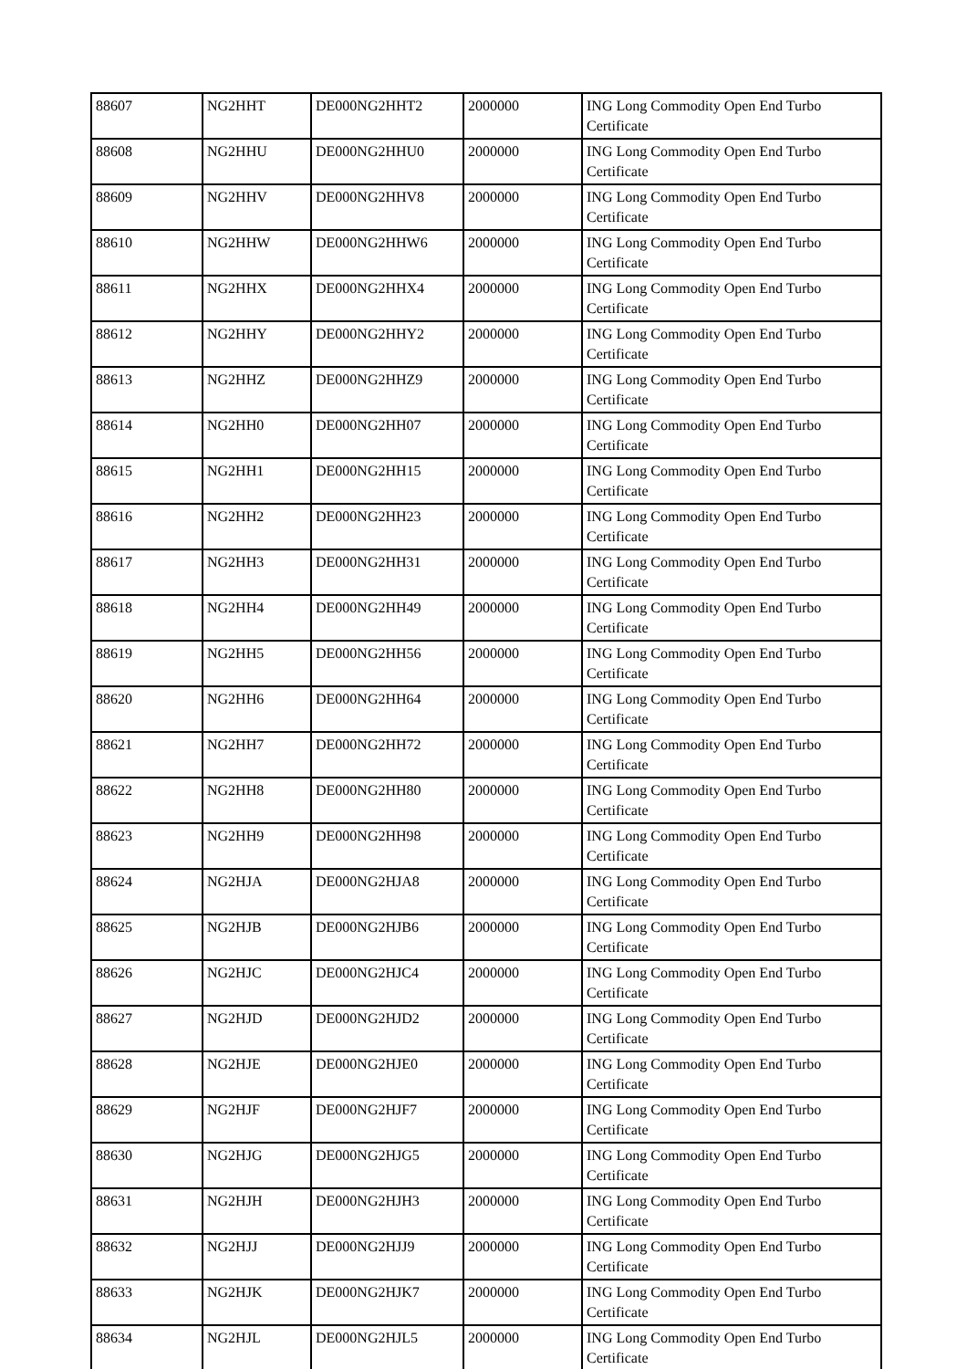| 88607 | NG2HHT | DE000NG2HHT2 | 2000000 | ING Long Commodity Open End Turbo Certificate |
| 88608 | NG2HHU | DE000NG2HHU0 | 2000000 | ING Long Commodity Open End Turbo Certificate |
| 88609 | NG2HHV | DE000NG2HHV8 | 2000000 | ING Long Commodity Open End Turbo Certificate |
| 88610 | NG2HHW | DE000NG2HHW6 | 2000000 | ING Long Commodity Open End Turbo Certificate |
| 88611 | NG2HHX | DE000NG2HHX4 | 2000000 | ING Long Commodity Open End Turbo Certificate |
| 88612 | NG2HHY | DE000NG2HHY2 | 2000000 | ING Long Commodity Open End Turbo Certificate |
| 88613 | NG2HHZ | DE000NG2HHZ9 | 2000000 | ING Long Commodity Open End Turbo Certificate |
| 88614 | NG2HH0 | DE000NG2HH07 | 2000000 | ING Long Commodity Open End Turbo Certificate |
| 88615 | NG2HH1 | DE000NG2HH15 | 2000000 | ING Long Commodity Open End Turbo Certificate |
| 88616 | NG2HH2 | DE000NG2HH23 | 2000000 | ING Long Commodity Open End Turbo Certificate |
| 88617 | NG2HH3 | DE000NG2HH31 | 2000000 | ING Long Commodity Open End Turbo Certificate |
| 88618 | NG2HH4 | DE000NG2HH49 | 2000000 | ING Long Commodity Open End Turbo Certificate |
| 88619 | NG2HH5 | DE000NG2HH56 | 2000000 | ING Long Commodity Open End Turbo Certificate |
| 88620 | NG2HH6 | DE000NG2HH64 | 2000000 | ING Long Commodity Open End Turbo Certificate |
| 88621 | NG2HH7 | DE000NG2HH72 | 2000000 | ING Long Commodity Open End Turbo Certificate |
| 88622 | NG2HH8 | DE000NG2HH80 | 2000000 | ING Long Commodity Open End Turbo Certificate |
| 88623 | NG2HH9 | DE000NG2HH98 | 2000000 | ING Long Commodity Open End Turbo Certificate |
| 88624 | NG2HJA | DE000NG2HJA8 | 2000000 | ING Long Commodity Open End Turbo Certificate |
| 88625 | NG2HJB | DE000NG2HJB6 | 2000000 | ING Long Commodity Open End Turbo Certificate |
| 88626 | NG2HJC | DE000NG2HJC4 | 2000000 | ING Long Commodity Open End Turbo Certificate |
| 88627 | NG2HJD | DE000NG2HJD2 | 2000000 | ING Long Commodity Open End Turbo Certificate |
| 88628 | NG2HJE | DE000NG2HJE0 | 2000000 | ING Long Commodity Open End Turbo Certificate |
| 88629 | NG2HJF | DE000NG2HJF7 | 2000000 | ING Long Commodity Open End Turbo Certificate |
| 88630 | NG2HJG | DE000NG2HJG5 | 2000000 | ING Long Commodity Open End Turbo Certificate |
| 88631 | NG2HJH | DE000NG2HJH3 | 2000000 | ING Long Commodity Open End Turbo Certificate |
| 88632 | NG2HJJ | DE000NG2HJJ9 | 2000000 | ING Long Commodity Open End Turbo Certificate |
| 88633 | NG2HJK | DE000NG2HJK7 | 2000000 | ING Long Commodity Open End Turbo Certificate |
| 88634 | NG2HJL | DE000NG2HJL5 | 2000000 | ING Long Commodity Open End Turbo Certificate |